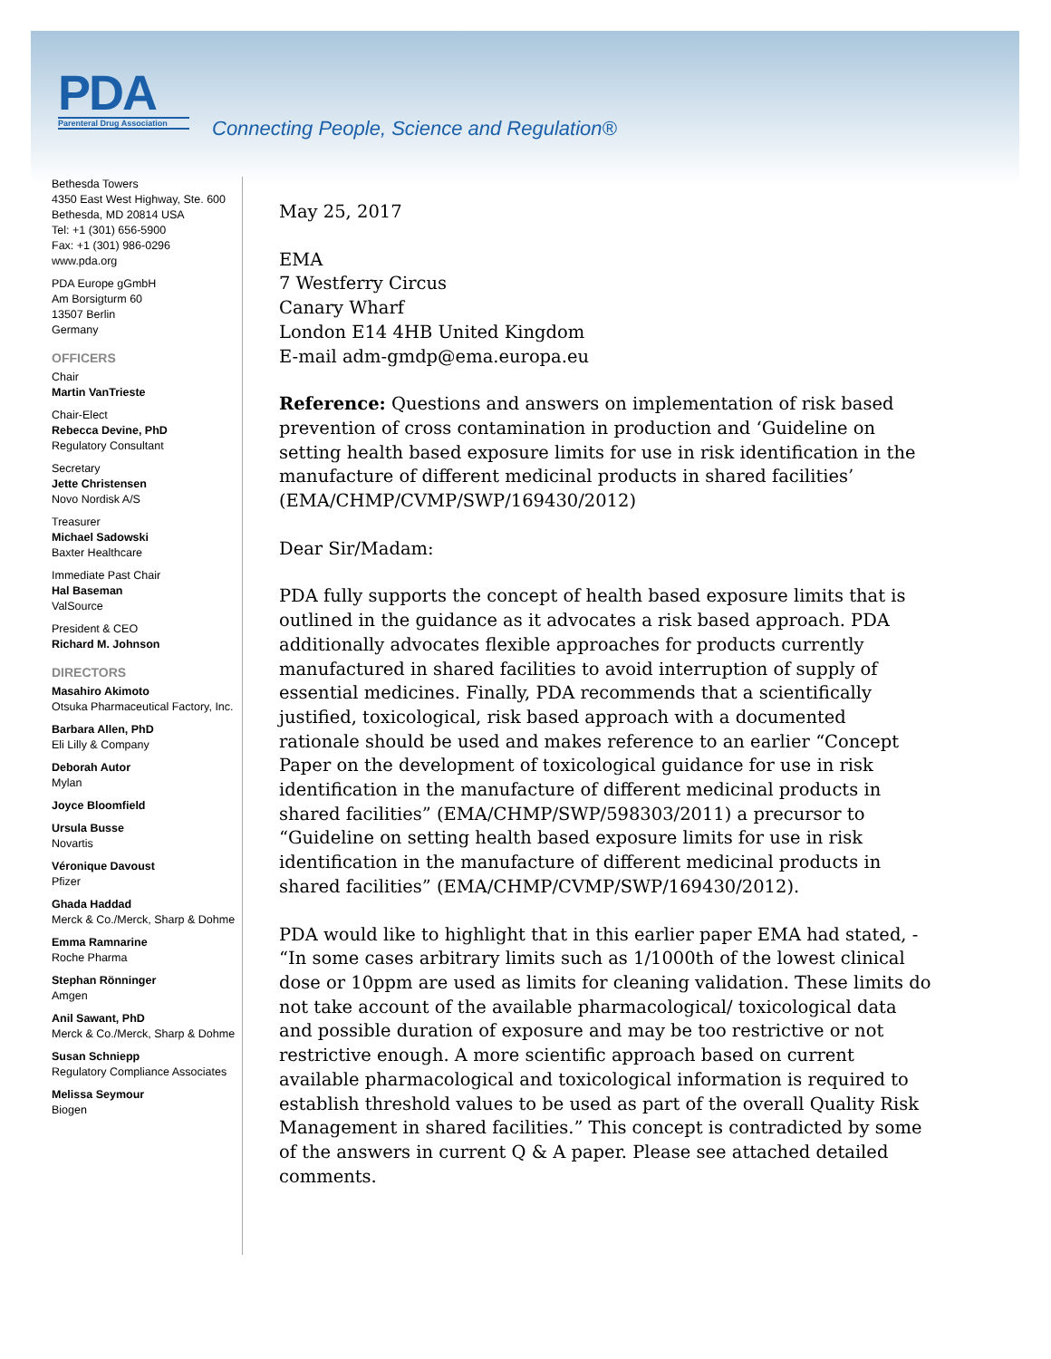PDA
Parenteral Drug Association
Connecting People, Science and Regulation®
Bethesda Towers
4350 East West Highway, Ste. 600
Bethesda, MD 20814 USA
Tel: +1 (301) 656-5900
Fax: +1 (301) 986-0296
www.pda.org
PDA Europe gGmbH
Am Borsigturm 60
13507 Berlin
Germany
OFFICERS
Chair
Martin VanTrieste
Chair-Elect
Rebecca Devine, PhD
Regulatory Consultant
Secretary
Jette Christensen
Novo Nordisk A/S
Treasurer
Michael Sadowski
Baxter Healthcare
Immediate Past Chair
Hal Baseman
ValSource
President & CEO
Richard M. Johnson
DIRECTORS
Masahiro Akimoto
Otsuka Pharmaceutical Factory, Inc.
Barbara Allen, PhD
Eli Lilly & Company
Deborah Autor
Mylan
Joyce Bloomfield
Ursula Busse
Novartis
Véronique Davoust
Pfizer
Ghada Haddad
Merck & Co./Merck, Sharp & Dohme
Emma Ramnarine
Roche Pharma
Stephan Rönninger
Amgen
Anil Sawant, PhD
Merck & Co./Merck, Sharp & Dohme
Susan Schniepp
Regulatory Compliance Associates
Melissa Seymour
Biogen
May 25, 2017
EMA
7 Westferry Circus
Canary Wharf
London E14 4HB United Kingdom
E-mail adm-gmdp@ema.europa.eu
Reference: Questions and answers on implementation of risk based prevention of cross contamination in production and ‘Guideline on setting health based exposure limits for use in risk identification in the manufacture of different medicinal products in shared facilities’ (EMA/CHMP/CVMP/SWP/169430/2012)
Dear Sir/Madam:
PDA fully supports the concept of health based exposure limits that is outlined in the guidance as it advocates a risk based approach. PDA additionally advocates flexible approaches for products currently manufactured in shared facilities to avoid interruption of supply of essential medicines. Finally, PDA recommends that a scientifically justified, toxicological, risk based approach with a documented rationale should be used and makes reference to an earlier “Concept Paper on the development of toxicological guidance for use in risk identification in the manufacture of different medicinal products in shared facilities” (EMA/CHMP/SWP/598303/2011) a precursor to “Guideline on setting health based exposure limits for use in risk identification in the manufacture of different medicinal products in shared facilities” (EMA/CHMP/CVMP/SWP/169430/2012).
PDA would like to highlight that in this earlier paper EMA had stated, - “In some cases arbitrary limits such as 1/1000th of the lowest clinical dose or 10ppm are used as limits for cleaning validation. These limits do not take account of the available pharmacological/ toxicological data and possible duration of exposure and may be too restrictive or not restrictive enough. A more scientific approach based on current available pharmacological and toxicological information is required to establish threshold values to be used as part of the overall Quality Risk Management in shared facilities.” This concept is contradicted by some of the answers in current Q & A paper. Please see attached detailed comments.